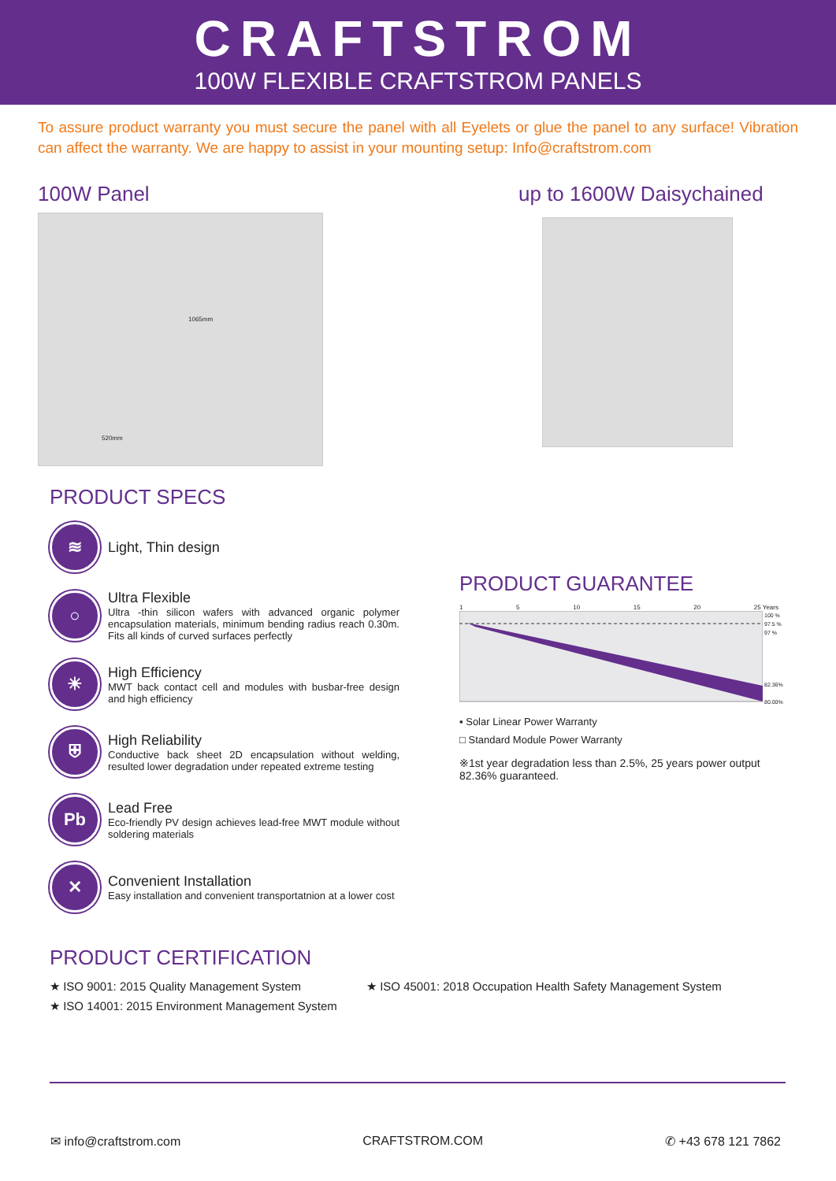CRAFTSTROM
100W FLEXIBLE CRAFTSTROM PANELS
To assure product warranty you must secure the panel with all Eyelets or glue the panel to any surface! Vibration can affect the warranty. We are happy to assist in your mounting setup: Info@craftstrom.com
100W Panel
520mm
1065mm
up to 1600W Daisychained
PRODUCT SPECS
≋
Light, Thin design
○
Ultra Flexible
Ultra -thin silicon wafers with advanced organic polymer encapsulation materials, minimum bending radius reach 0.30m. Fits all kinds of curved surfaces perfectly
☀
High Efficiency
MWT back contact cell and modules with busbar-free design and high efficiency
⛨
High Reliability
Conductive back sheet 2D encapsulation without welding, resulted lower degradation under repeated extreme testing
Pb
Lead Free
Eco-friendly PV design achieves lead-free MWT module without soldering materials
✕
Convenient Installation
Easy installation and convenient transportatnion at a lower cost
PRODUCT GUARANTEE
1 5 10 15 20 25 Years
100 %
97.5 %
97 %
82.36%
80.00%
▪ Solar Linear Power Warranty
□ Standard Module Power Warranty
※1st year degradation less than 2.5%, 25 years power output 82.36% guaranteed.
PRODUCT CERTIFICATION
★ ISO 9001: 2015 Quality Management System
★ ISO 14001: 2015 Environment Management System
★ ISO 45001: 2018 Occupation Health Safety Management System
✉ info@craftstrom.com CRAFTSTROM.COM ✆ +43 678 121 7862